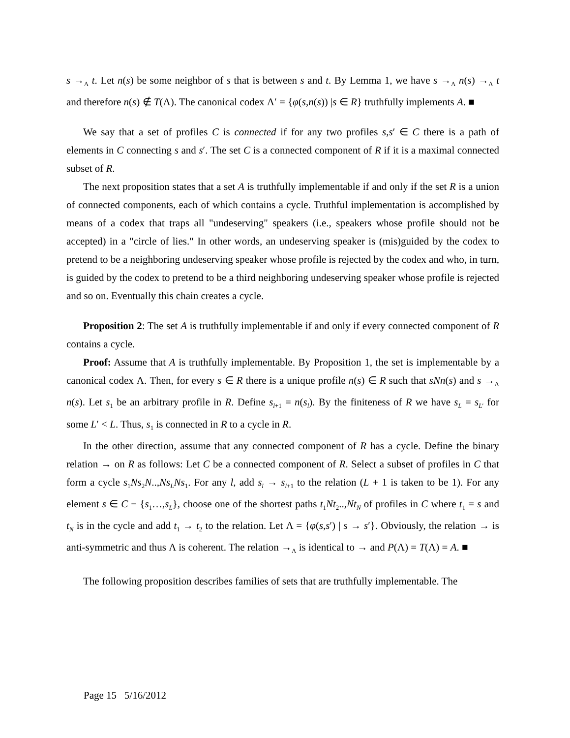s →<sub>Λ</sub> t. Let n(s) be some neighbor of s that is between s and t. By Lemma 1, we have s →<sub>Λ</sub> n(s) →<sub>Λ</sub> t and therefore n(s) ∉ T(Λ). The canonical codex Λ′ = {φ(s,n(s)) |s ∈ R} truthfully implements A. ■
We say that a set of profiles C is connected if for any two profiles s,s′ ∈ C there is a path of elements in C connecting s and s′. The set C is a connected component of R if it is a maximal connected subset of R.
The next proposition states that a set A is truthfully implementable if and only if the set R is a union of connected components, each of which contains a cycle. Truthful implementation is accomplished by means of a codex that traps all "undeserving" speakers (i.e., speakers whose profile should not be accepted) in a "circle of lies." In other words, an undeserving speaker is (mis)guided by the codex to pretend to be a neighboring undeserving speaker whose profile is rejected by the codex and who, in turn, is guided by the codex to pretend to be a third neighboring undeserving speaker whose profile is rejected and so on. Eventually this chain creates a cycle.
Proposition 2: The set A is truthfully implementable if and only if every connected component of R contains a cycle.
Proof: Assume that A is truthfully implementable. By Proposition 1, the set is implementable by a canonical codex Λ. Then, for every s ∈ R there is a unique profile n(s) ∈ R such that sNn(s) and s →<sub>Λ</sub> n(s). Let s<sub>1</sub> be an arbitrary profile in R. Define s<sub>l+1</sub> = n(s<sub>l</sub>). By the finiteness of R we have s<sub>L</sub> = s<sub>L′</sub> for some L′ < L. Thus, s<sub>1</sub> is connected in R to a cycle in R.
In the other direction, assume that any connected component of R has a cycle. Define the binary relation → on R as follows: Let C be a connected component of R. Select a subset of profiles in C that form a cycle s<sub>1</sub>Ns<sub>2</sub>N..,Ns<sub>L</sub>Ns<sub>1</sub>. For any l, add s<sub>l</sub> → s<sub>l+1</sub> to the relation (L + 1 is taken to be 1). For any element s ∈ C − {s<sub>1</sub>…,s<sub>L</sub>}, choose one of the shortest paths t<sub>1</sub>Nt<sub>2</sub>..,Nt<sub>N</sub> of profiles in C where t<sub>1</sub> = s and t<sub>N</sub> is in the cycle and add t<sub>1</sub> → t<sub>2</sub> to the relation. Let Λ = {φ(s,s′) | s → s′}. Obviously, the relation → is anti-symmetric and thus Λ is coherent. The relation →<sub>Λ</sub> is identical to → and P(Λ) = T(Λ) = A. ■
The following proposition describes families of sets that are truthfully implementable. The
Page 15 5/16/2012